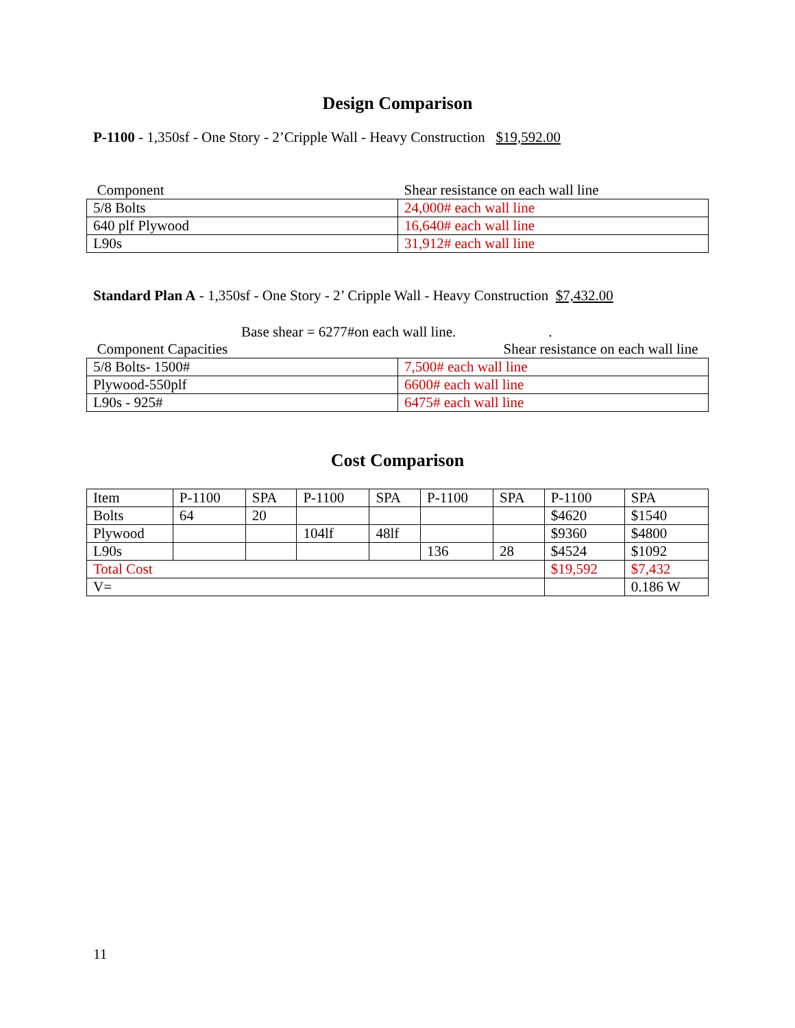Design Comparison
P-1100 - 1,350sf - One Story - 2’Cripple Wall - Heavy Construction $19,592.00
| Component | Shear resistance on each wall line |
| 5/8 Bolts | 24,000# each wall line |
| 640 plf Plywood | 16,640# each wall line |
| L90s | 31,912# each wall line |
Standard Plan A - 1,350sf - One Story - 2’ Cripple Wall - Heavy Construction $7,432.00
Base shear = 6277#on each wall line. .
| Component Capacities | Shear resistance on each wall line |
| 5/8 Bolts- 1500# | 7,500# each wall line |
| Plywood-550plf | 6600# each wall line |
| L90s - 925# | 6475# each wall line |
Cost Comparison
| Item | P-1100 | SPA | P-1100 | SPA | P-1100 | SPA | P-1100 | SPA |
| Bolts | 64 | 20 | | | | | $4620 | $1540 |
| Plywood | | | 104lf | 48lf | | | $9360 | $4800 |
| L90s | | | | | 136 | 28 | $4524 | $1092 |
| Total Cost | | | | | | | $19,592 | $7,432 |
| V= | | | | | | | | 0.186 W |
11